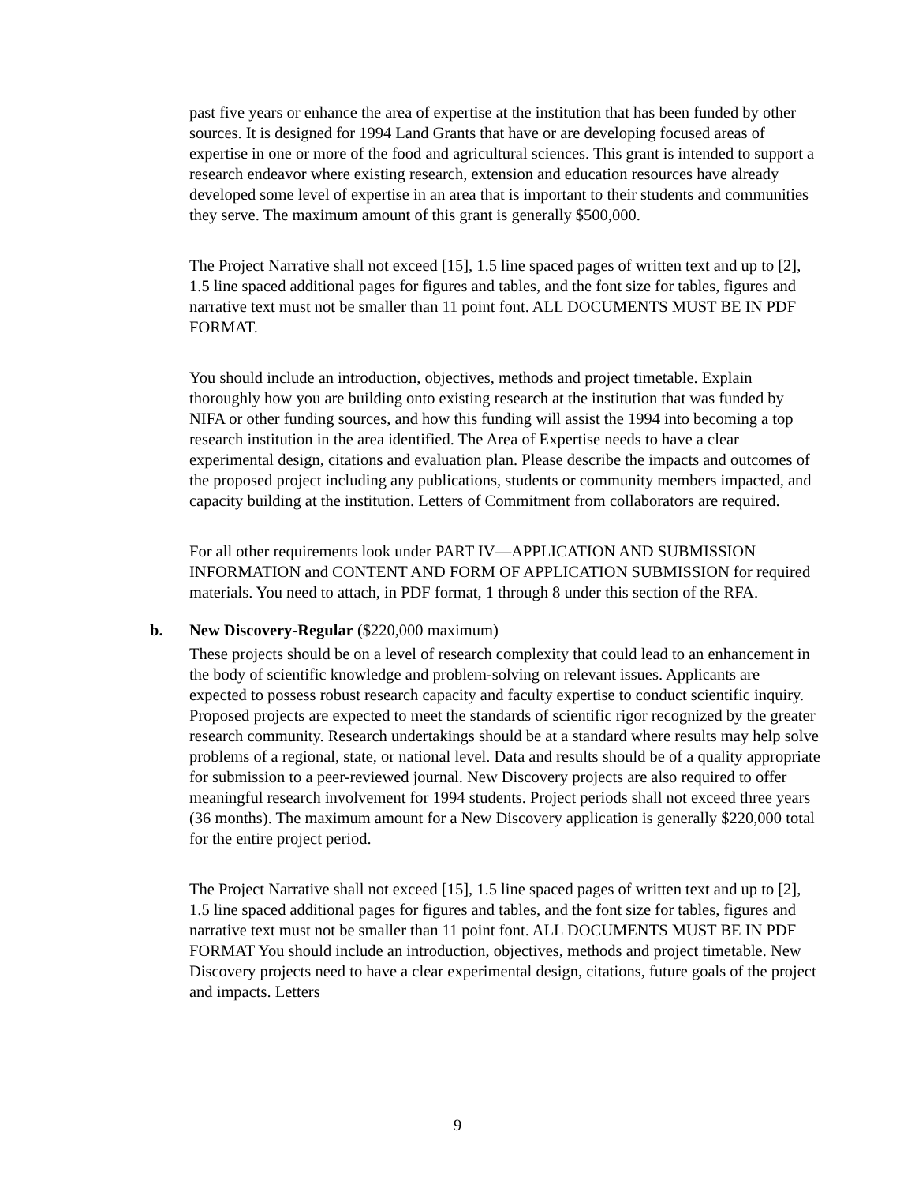past five years or enhance the area of expertise at the institution that has been funded by other sources. It is designed for 1994 Land Grants that have or are developing focused areas of expertise in one or more of the food and agricultural sciences. This grant is intended to support a research endeavor where existing research, extension and education resources have already developed some level of expertise in an area that is important to their students and communities they serve. The maximum amount of this grant is generally $500,000.
The Project Narrative shall not exceed [15], 1.5 line spaced pages of written text and up to [2], 1.5 line spaced additional pages for figures and tables, and the font size for tables, figures and narrative text must not be smaller than 11 point font. ALL DOCUMENTS MUST BE IN PDF FORMAT.
You should include an introduction, objectives, methods and project timetable. Explain thoroughly how you are building onto existing research at the institution that was funded by NIFA or other funding sources, and how this funding will assist the 1994 into becoming a top research institution in the area identified. The Area of Expertise needs to have a clear experimental design, citations and evaluation plan. Please describe the impacts and outcomes of the proposed project including any publications, students or community members impacted, and capacity building at the institution. Letters of Commitment from collaborators are required.
For all other requirements look under PART IV—APPLICATION AND SUBMISSION INFORMATION and CONTENT AND FORM OF APPLICATION SUBMISSION for required materials. You need to attach, in PDF format, 1 through 8 under this section of the RFA.
b. New Discovery-Regular ($220,000 maximum)
These projects should be on a level of research complexity that could lead to an enhancement in the body of scientific knowledge and problem-solving on relevant issues. Applicants are expected to possess robust research capacity and faculty expertise to conduct scientific inquiry. Proposed projects are expected to meet the standards of scientific rigor recognized by the greater research community. Research undertakings should be at a standard where results may help solve problems of a regional, state, or national level. Data and results should be of a quality appropriate for submission to a peer-reviewed journal. New Discovery projects are also required to offer meaningful research involvement for 1994 students. Project periods shall not exceed three years (36 months). The maximum amount for a New Discovery application is generally $220,000 total for the entire project period.
The Project Narrative shall not exceed [15], 1.5 line spaced pages of written text and up to [2], 1.5 line spaced additional pages for figures and tables, and the font size for tables, figures and narrative text must not be smaller than 11 point font. ALL DOCUMENTS MUST BE IN PDF FORMAT You should include an introduction, objectives, methods and project timetable. New Discovery projects need to have a clear experimental design, citations, future goals of the project and impacts. Letters
9